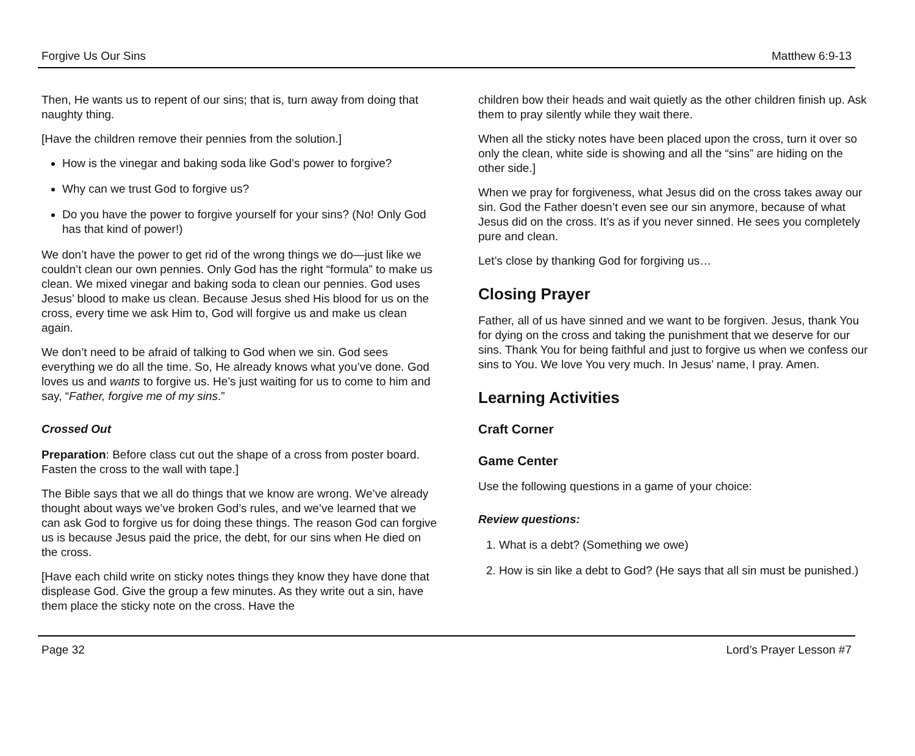Forgive Us Our Sins Matthew 6:9-13
Then, He wants us to repent of our sins; that is, turn away from doing that naughty thing.
[Have the children remove their pennies from the solution.]
How is the vinegar and baking soda like God’s power to forgive?
Why can we trust God to forgive us?
Do you have the power to forgive yourself for your sins? (No! Only God has that kind of power!)
We don’t have the power to get rid of the wrong things we do—just like we couldn’t clean our own pennies. Only God has the right “formula” to make us clean. We mixed vinegar and baking soda to clean our pennies. God uses Jesus’ blood to make us clean. Because Jesus shed His blood for us on the cross, every time we ask Him to, God will forgive us and make us clean again.
We don’t need to be afraid of talking to God when we sin. God sees everything we do all the time. So, He already knows what you’ve done. God loves us and wants to forgive us. He’s just waiting for us to come to him and say, “Father, forgive me of my sins.”
Crossed Out
Preparation: Before class cut out the shape of a cross from poster board. Fasten the cross to the wall with tape.]
The Bible says that we all do things that we know are wrong. We’ve already thought about ways we’ve broken God’s rules, and we’ve learned that we can ask God to forgive us for doing these things. The reason God can forgive us is because Jesus paid the price, the debt, for our sins when He died on the cross.
[Have each child write on sticky notes things they know they have done that displease God. Give the group a few minutes. As they write out a sin, have them place the sticky note on the cross. Have the
children bow their heads and wait quietly as the other children finish up. Ask them to pray silently while they wait there.
When all the sticky notes have been placed upon the cross, turn it over so only the clean, white side is showing and all the “sins” are hiding on the other side.]
When we pray for forgiveness, what Jesus did on the cross takes away our sin. God the Father doesn’t even see our sin anymore, because of what Jesus did on the cross. It’s as if you never sinned. He sees you completely pure and clean.
Let’s close by thanking God for forgiving us…
Closing Prayer
Father, all of us have sinned and we want to be forgiven. Jesus, thank You for dying on the cross and taking the punishment that we deserve for our sins. Thank You for being faithful and just to forgive us when we confess our sins to You. We love You very much. In Jesus’ name, I pray. Amen.
Learning Activities
Craft Corner
Game Center
Use the following questions in a game of your choice:
Review questions:
1. What is a debt? (Something we owe)
2. How is sin like a debt to God? (He says that all sin must be punished.)
Page 32 Lord’s Prayer Lesson #7